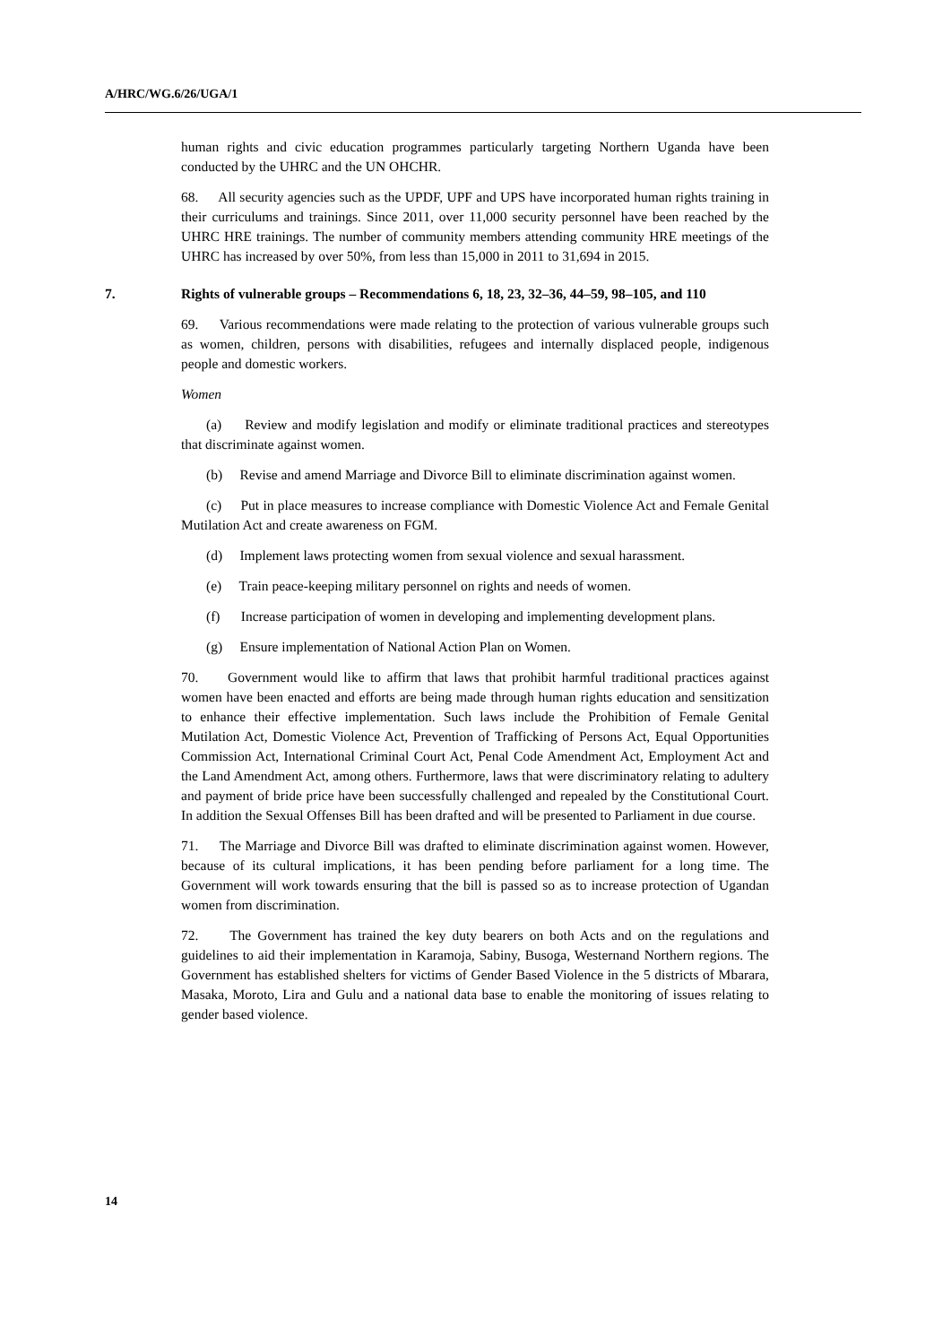A/HRC/WG.6/26/UGA/1
human rights and civic education programmes particularly targeting Northern Uganda have been conducted by the UHRC and the UN OHCHR.
68. All security agencies such as the UPDF, UPF and UPS have incorporated human rights training in their curriculums and trainings. Since 2011, over 11,000 security personnel have been reached by the UHRC HRE trainings. The number of community members attending community HRE meetings of the UHRC has increased by over 50%, from less than 15,000 in 2011 to 31,694 in 2015.
7. Rights of vulnerable groups – Recommendations 6, 18, 23, 32–36, 44–59, 98–105, and 110
69. Various recommendations were made relating to the protection of various vulnerable groups such as women, children, persons with disabilities, refugees and internally displaced people, indigenous people and domestic workers.
Women
(a) Review and modify legislation and modify or eliminate traditional practices and stereotypes that discriminate against women.
(b) Revise and amend Marriage and Divorce Bill to eliminate discrimination against women.
(c) Put in place measures to increase compliance with Domestic Violence Act and Female Genital Mutilation Act and create awareness on FGM.
(d) Implement laws protecting women from sexual violence and sexual harassment.
(e) Train peace-keeping military personnel on rights and needs of women.
(f) Increase participation of women in developing and implementing development plans.
(g) Ensure implementation of National Action Plan on Women.
70. Government would like to affirm that laws that prohibit harmful traditional practices against women have been enacted and efforts are being made through human rights education and sensitization to enhance their effective implementation. Such laws include the Prohibition of Female Genital Mutilation Act, Domestic Violence Act, Prevention of Trafficking of Persons Act, Equal Opportunities Commission Act, International Criminal Court Act, Penal Code Amendment Act, Employment Act and the Land Amendment Act, among others. Furthermore, laws that were discriminatory relating to adultery and payment of bride price have been successfully challenged and repealed by the Constitutional Court. In addition the Sexual Offenses Bill has been drafted and will be presented to Parliament in due course.
71. The Marriage and Divorce Bill was drafted to eliminate discrimination against women. However, because of its cultural implications, it has been pending before parliament for a long time. The Government will work towards ensuring that the bill is passed so as to increase protection of Ugandan women from discrimination.
72. The Government has trained the key duty bearers on both Acts and on the regulations and guidelines to aid their implementation in Karamoja, Sabiny, Busoga, Westernand Northern regions. The Government has established shelters for victims of Gender Based Violence in the 5 districts of Mbarara, Masaka, Moroto, Lira and Gulu and a national data base to enable the monitoring of issues relating to gender based violence.
14